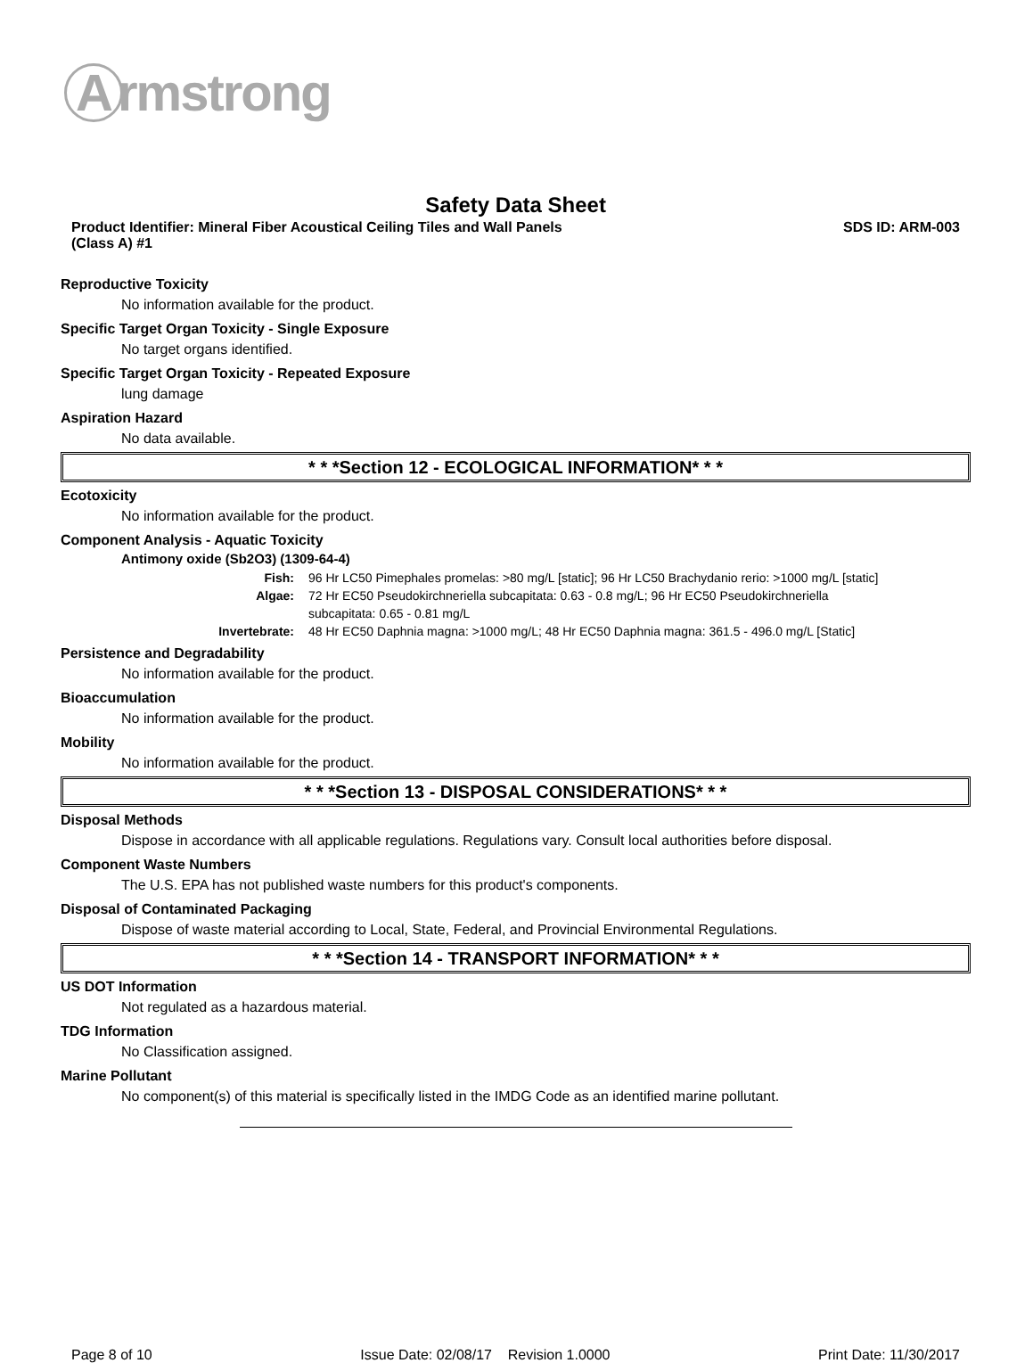Armstrong
Safety Data Sheet
Product Identifier: Mineral Fiber Acoustical Ceiling Tiles and Wall Panels
(Class A) #1
SDS ID: ARM-003
Reproductive Toxicity
No information available for the product.
Specific Target Organ Toxicity - Single Exposure
No target organs identified.
Specific Target Organ Toxicity - Repeated Exposure
lung damage
Aspiration Hazard
No data available.
* * *Section 12 - ECOLOGICAL INFORMATION* * *
Ecotoxicity
No information available for the product.
Component Analysis - Aquatic Toxicity
Antimony oxide (Sb2O3) (1309-64-4)
Fish: 96 Hr LC50 Pimephales promelas: >80 mg/L [static]; 96 Hr LC50 Brachydanio rerio: >1000 mg/L [static]
Algae: 72 Hr EC50 Pseudokirchneriella subcapitata: 0.63 - 0.8 mg/L; 96 Hr EC50 Pseudokirchneriella subcapitata: 0.65 - 0.81 mg/L
Invertebrate: 48 Hr EC50 Daphnia magna: >1000 mg/L; 48 Hr EC50 Daphnia magna: 361.5 - 496.0 mg/L [Static]
Persistence and Degradability
No information available for the product.
Bioaccumulation
No information available for the product.
Mobility
No information available for the product.
* * *Section 13 - DISPOSAL CONSIDERATIONS* * *
Disposal Methods
Dispose in accordance with all applicable regulations. Regulations vary. Consult local authorities before disposal.
Component Waste Numbers
The U.S. EPA has not published waste numbers for this product's components.
Disposal of Contaminated Packaging
Dispose of waste material according to Local, State, Federal, and Provincial Environmental Regulations.
* * *Section 14 - TRANSPORT INFORMATION* * *
US DOT Information
Not regulated as a hazardous material.
TDG Information
No Classification assigned.
Marine Pollutant
No component(s) of this material is specifically listed in the IMDG Code as an identified marine pollutant.
Page 8 of 10 Issue Date: 02/08/17 Revision 1.0000 Print Date: 11/30/2017